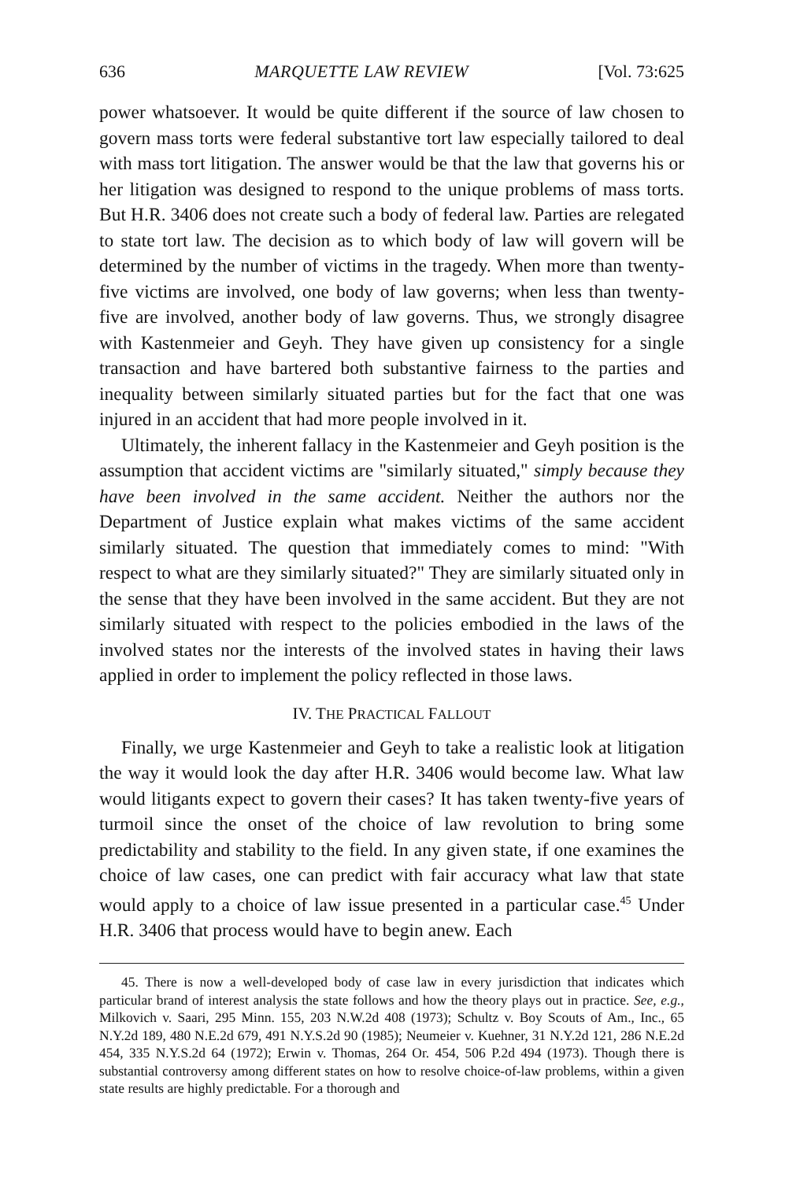636 MARQUETTE LAW REVIEW [Vol. 73:625
power whatsoever. It would be quite different if the source of law chosen to govern mass torts were federal substantive tort law especially tailored to deal with mass tort litigation. The answer would be that the law that governs his or her litigation was designed to respond to the unique problems of mass torts. But H.R. 3406 does not create such a body of federal law. Parties are relegated to state tort law. The decision as to which body of law will govern will be determined by the number of victims in the tragedy. When more than twenty-five victims are involved, one body of law governs; when less than twenty-five are involved, another body of law governs. Thus, we strongly disagree with Kastenmeier and Geyh. They have given up consistency for a single transaction and have bartered both substantive fairness to the parties and inequality between similarly situated parties but for the fact that one was injured in an accident that had more people involved in it.
Ultimately, the inherent fallacy in the Kastenmeier and Geyh position is the assumption that accident victims are "similarly situated," simply because they have been involved in the same accident. Neither the authors nor the Department of Justice explain what makes victims of the same accident similarly situated. The question that immediately comes to mind: "With respect to what are they similarly situated?" They are similarly situated only in the sense that they have been involved in the same accident. But they are not similarly situated with respect to the policies embodied in the laws of the involved states nor the interests of the involved states in having their laws applied in order to implement the policy reflected in those laws.
IV. THE PRACTICAL FALLOUT
Finally, we urge Kastenmeier and Geyh to take a realistic look at litigation the way it would look the day after H.R. 3406 would become law. What law would litigants expect to govern their cases? It has taken twenty-five years of turmoil since the onset of the choice of law revolution to bring some predictability and stability to the field. In any given state, if one examines the choice of law cases, one can predict with fair accuracy what law that state would apply to a choice of law issue presented in a particular case.<sup>45</sup> Under H.R. 3406 that process would have to begin anew. Each
45. There is now a well-developed body of case law in every jurisdiction that indicates which particular brand of interest analysis the state follows and how the theory plays out in practice. See, e.g., Milkovich v. Saari, 295 Minn. 155, 203 N.W.2d 408 (1973); Schultz v. Boy Scouts of Am., Inc., 65 N.Y.2d 189, 480 N.E.2d 679, 491 N.Y.S.2d 90 (1985); Neumeier v. Kuehner, 31 N.Y.2d 121, 286 N.E.2d 454, 335 N.Y.S.2d 64 (1972); Erwin v. Thomas, 264 Or. 454, 506 P.2d 494 (1973). Though there is substantial controversy among different states on how to resolve choice-of-law problems, within a given state results are highly predictable. For a thorough and